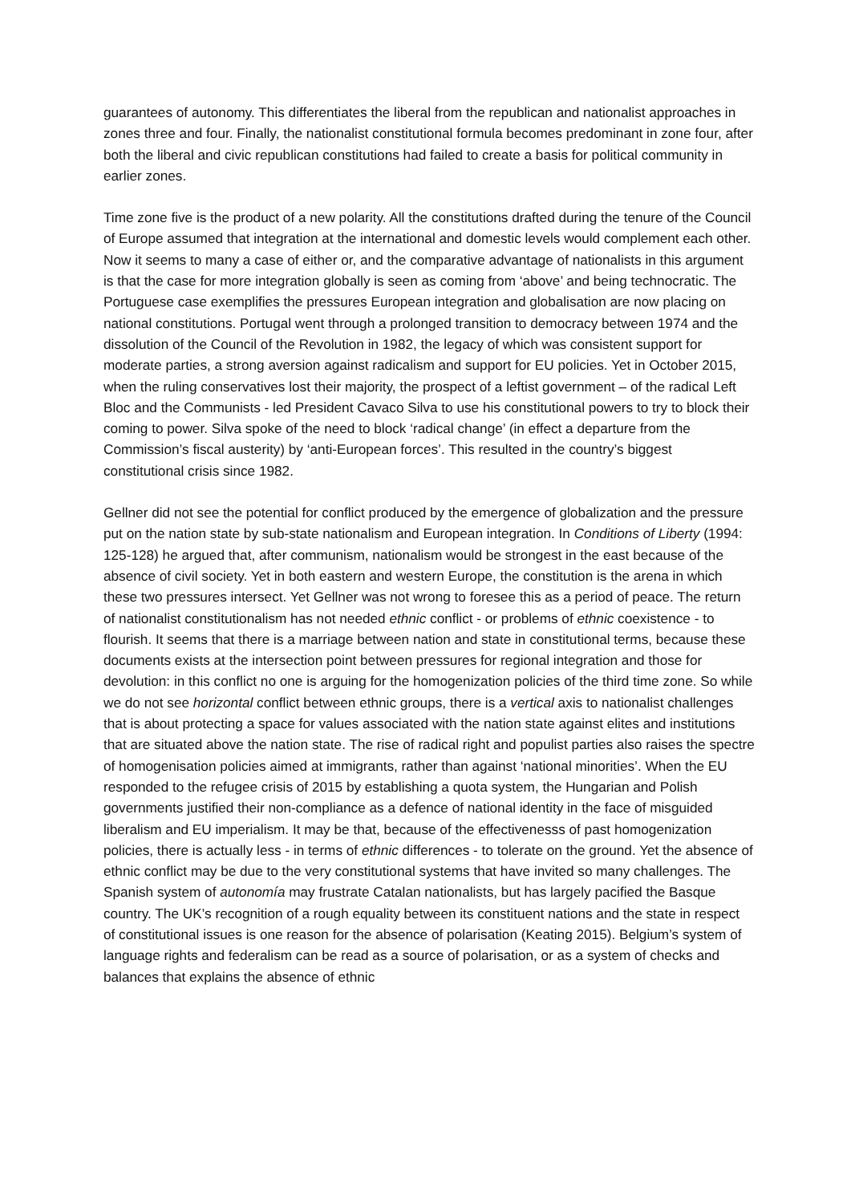guarantees of autonomy. This differentiates the liberal from the republican and nationalist approaches in zones three and four. Finally, the nationalist constitutional formula becomes predominant in zone four, after both the liberal and civic republican constitutions had failed to create a basis for political community in earlier zones.
Time zone five is the product of a new polarity. All the constitutions drafted during the tenure of the Council of Europe assumed that integration at the international and domestic levels would complement each other. Now it seems to many a case of either or, and the comparative advantage of nationalists in this argument is that the case for more integration globally is seen as coming from ‘above’ and being technocratic. The Portuguese case exemplifies the pressures European integration and globalisation are now placing on national constitutions. Portugal went through a prolonged transition to democracy between 1974 and the dissolution of the Council of the Revolution in 1982, the legacy of which was consistent support for moderate parties, a strong aversion against radicalism and support for EU policies. Yet in October 2015, when the ruling conservatives lost their majority, the prospect of a leftist government – of the radical Left Bloc and the Communists - led President Cavaco Silva to use his constitutional powers to try to block their coming to power. Silva spoke of the need to block ‘radical change’ (in effect a departure from the Commission’s fiscal austerity) by ‘anti-European forces’. This resulted in the country’s biggest constitutional crisis since 1982.
Gellner did not see the potential for conflict produced by the emergence of globalization and the pressure put on the nation state by sub-state nationalism and European integration. In Conditions of Liberty (1994: 125-128) he argued that, after communism, nationalism would be strongest in the east because of the absence of civil society. Yet in both eastern and western Europe, the constitution is the arena in which these two pressures intersect. Yet Gellner was not wrong to foresee this as a period of peace. The return of nationalist constitutionalism has not needed ethnic conflict - or problems of ethnic coexistence - to flourish. It seems that there is a marriage between nation and state in constitutional terms, because these documents exists at the intersection point between pressures for regional integration and those for devolution: in this conflict no one is arguing for the homogenization policies of the third time zone. So while we do not see horizontal conflict between ethnic groups, there is a vertical axis to nationalist challenges that is about protecting a space for values associated with the nation state against elites and institutions that are situated above the nation state. The rise of radical right and populist parties also raises the spectre of homogenisation policies aimed at immigrants, rather than against ‘national minorities’. When the EU responded to the refugee crisis of 2015 by establishing a quota system, the Hungarian and Polish governments justified their non-compliance as a defence of national identity in the face of misguided liberalism and EU imperialism. It may be that, because of the effectivenesss of past homogenization policies, there is actually less - in terms of ethnic differences - to tolerate on the ground. Yet the absence of ethnic conflict may be due to the very constitutional systems that have invited so many challenges. The Spanish system of autonomía may frustrate Catalan nationalists, but has largely pacified the Basque country. The UK’s recognition of a rough equality between its constituent nations and the state in respect of constitutional issues is one reason for the absence of polarisation (Keating 2015). Belgium’s system of language rights and federalism can be read as a source of polarisation, or as a system of checks and balances that explains the absence of ethnic